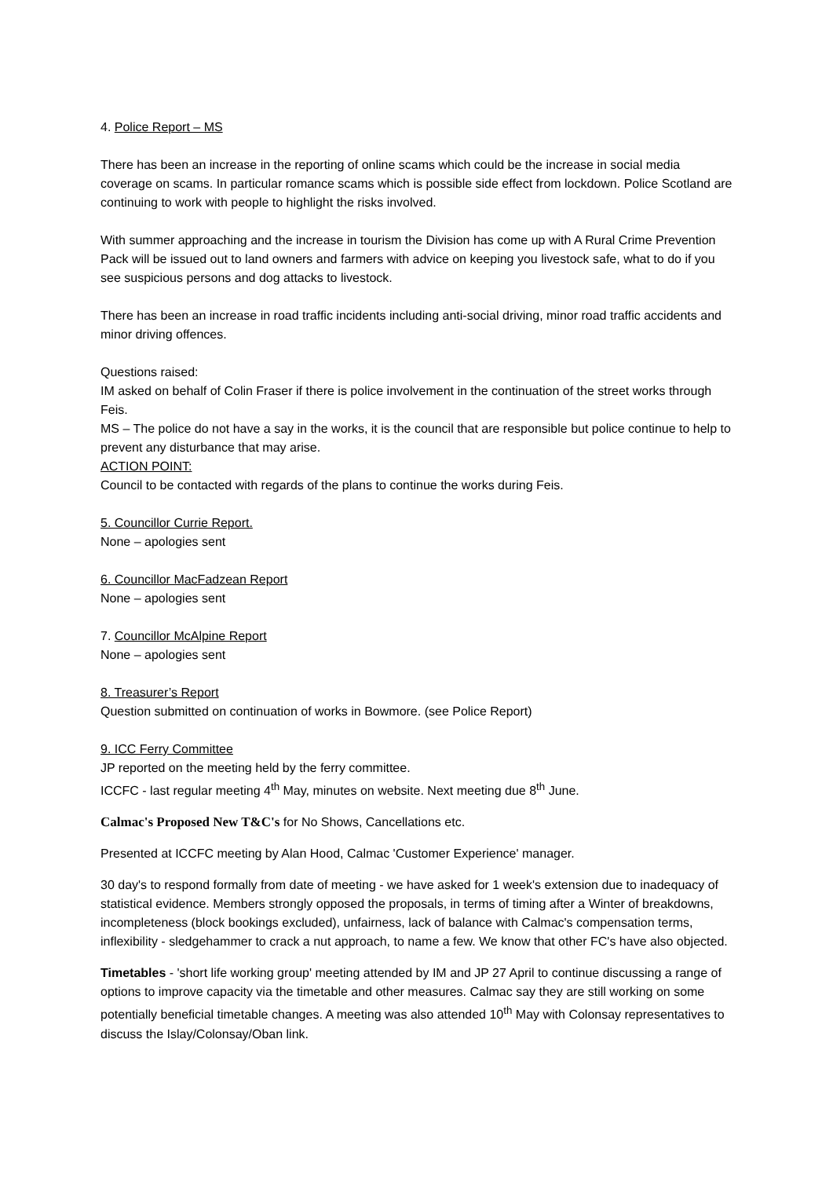4. Police Report – MS
There has been an increase in the reporting of online scams which could be the increase in social media coverage on scams. In particular romance scams which is possible side effect from lockdown. Police Scotland are continuing to work with people to highlight the risks involved.
With summer approaching and the increase in tourism the Division has come up with A Rural Crime Prevention Pack will be issued out to land owners and farmers with advice on keeping you livestock safe, what to do if you see suspicious persons and dog attacks to livestock.
There has been an increase in road traffic incidents including anti-social driving, minor road traffic accidents and minor driving offences.
Questions raised:
IM asked on behalf of Colin Fraser if there is police involvement in the continuation of the street works through Feis.
MS – The police do not have a say in the works, it is the council that are responsible but police continue to help to prevent any disturbance that may arise.
ACTION POINT:
Council to be contacted with regards of the plans to continue the works during Feis.
5. Councillor Currie Report.
None – apologies sent
6. Councillor MacFadzean Report
None – apologies sent
7. Councillor McAlpine Report
None – apologies sent
8. Treasurer’s Report
Question submitted on continuation of works in Bowmore. (see Police Report)
9. ICC Ferry Committee
JP reported on the meeting held by the ferry committee.
ICCFC - last regular meeting 4<sup>th</sup> May, minutes on website. Next meeting due 8<sup>th</sup> June.
Calmac's Proposed New T&C's for No Shows, Cancellations etc.
Presented at ICCFC meeting by Alan Hood, Calmac 'Customer Experience' manager.
30 day's to respond formally from date of meeting - we have asked for 1 week's extension due to inadequacy of statistical evidence. Members strongly opposed the proposals, in terms of timing after a Winter of breakdowns, incompleteness (block bookings excluded), unfairness, lack of balance with Calmac's compensation terms, inflexibility - sledgehammer to crack a nut approach, to name a few. We know that other FC's have also objected.
Timetables - 'short life working group' meeting attended by IM and JP 27 April to continue discussing a range of options to improve capacity via the timetable and other measures. Calmac say they are still working on some potentially beneficial timetable changes. A meeting was also attended 10<sup>th</sup> May with Colonsay representatives to discuss the Islay/Colonsay/Oban link.